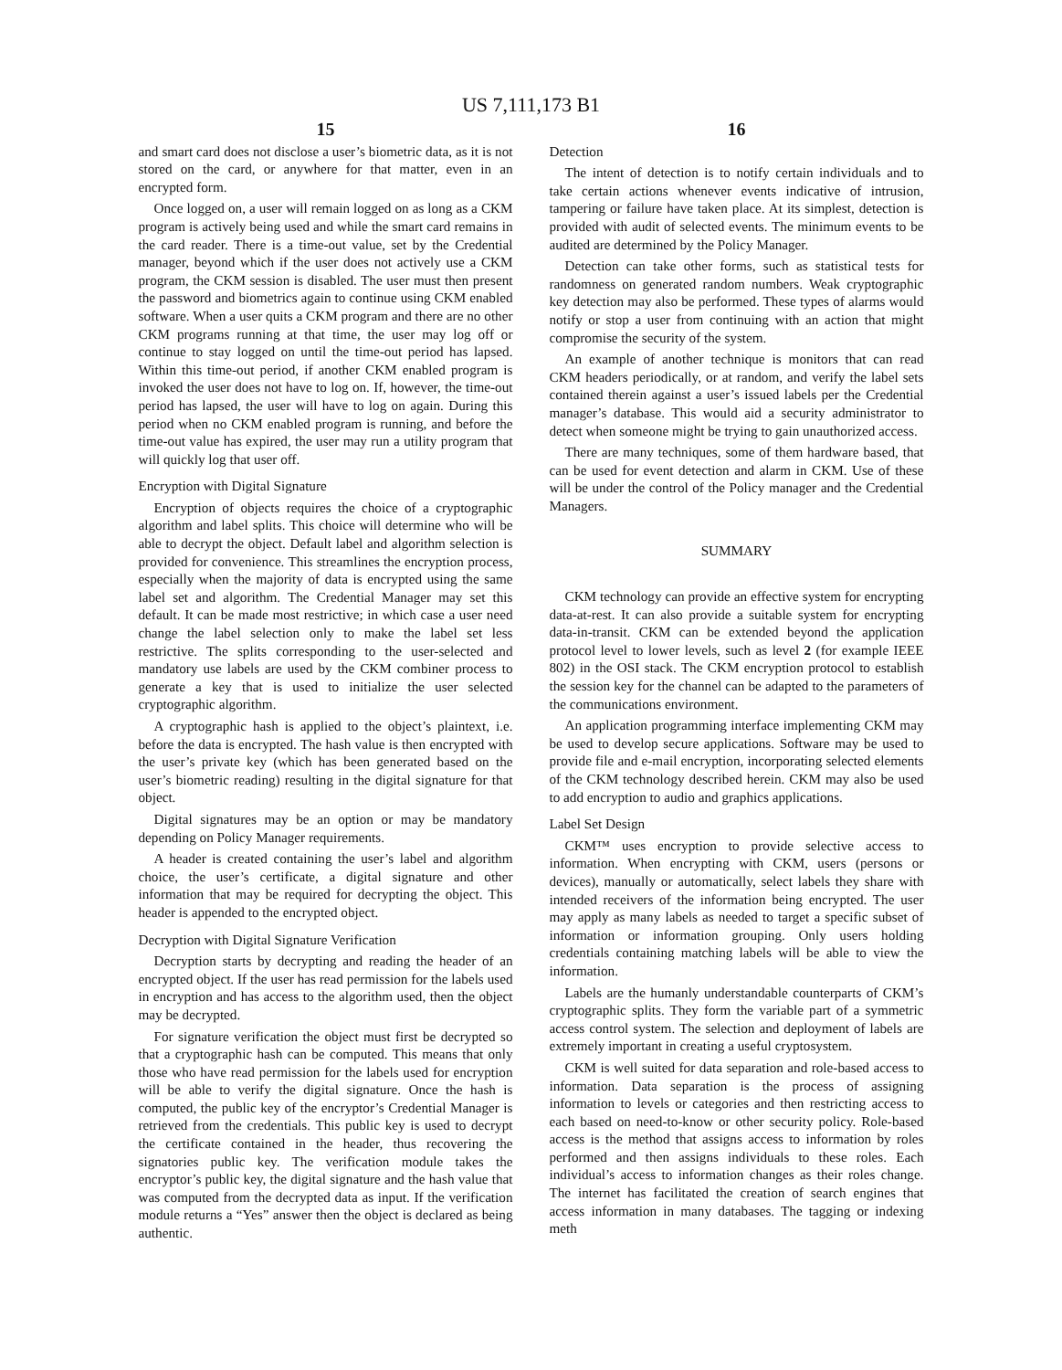US 7,111,173 B1
15
and smart card does not disclose a user’s biometric data, as it is not stored on the card, or anywhere for that matter, even in an encrypted form.
Once logged on, a user will remain logged on as long as a CKM program is actively being used and while the smart card remains in the card reader. There is a time-out value, set by the Credential manager, beyond which if the user does not actively use a CKM program, the CKM session is disabled. The user must then present the password and biometrics again to continue using CKM enabled software. When a user quits a CKM program and there are no other CKM programs running at that time, the user may log off or continue to stay logged on until the time-out period has lapsed. Within this time-out period, if another CKM enabled program is invoked the user does not have to log on. If, however, the time-out period has lapsed, the user will have to log on again. During this period when no CKM enabled program is running, and before the time-out value has expired, the user may run a utility program that will quickly log that user off.
Encryption with Digital Signature
Encryption of objects requires the choice of a cryptographic algorithm and label splits. This choice will determine who will be able to decrypt the object. Default label and algorithm selection is provided for convenience. This streamlines the encryption process, especially when the majority of data is encrypted using the same label set and algorithm. The Credential Manager may set this default. It can be made most restrictive; in which case a user need change the label selection only to make the label set less restrictive. The splits corresponding to the user-selected and mandatory use labels are used by the CKM combiner process to generate a key that is used to initialize the user selected cryptographic algorithm.
A cryptographic hash is applied to the object’s plaintext, i.e. before the data is encrypted. The hash value is then encrypted with the user’s private key (which has been generated based on the user’s biometric reading) resulting in the digital signature for that object.
Digital signatures may be an option or may be mandatory depending on Policy Manager requirements.
A header is created containing the user’s label and algorithm choice, the user’s certificate, a digital signature and other information that may be required for decrypting the object. This header is appended to the encrypted object.
Decryption with Digital Signature Verification
Decryption starts by decrypting and reading the header of an encrypted object. If the user has read permission for the labels used in encryption and has access to the algorithm used, then the object may be decrypted.
For signature verification the object must first be decrypted so that a cryptographic hash can be computed. This means that only those who have read permission for the labels used for encryption will be able to verify the digital signature. Once the hash is computed, the public key of the encryptor’s Credential Manager is retrieved from the credentials. This public key is used to decrypt the certificate contained in the header, thus recovering the signatories public key. The verification module takes the encryptor’s public key, the digital signature and the hash value that was computed from the decrypted data as input. If the verification module returns a “Yes” answer then the object is declared as being authentic.
16
Detection
The intent of detection is to notify certain individuals and to take certain actions whenever events indicative of intrusion, tampering or failure have taken place. At its simplest, detection is provided with audit of selected events. The minimum events to be audited are determined by the Policy Manager.
Detection can take other forms, such as statistical tests for randomness on generated random numbers. Weak cryptographic key detection may also be performed. These types of alarms would notify or stop a user from continuing with an action that might compromise the security of the system.
An example of another technique is monitors that can read CKM headers periodically, or at random, and verify the label sets contained therein against a user’s issued labels per the Credential manager’s database. This would aid a security administrator to detect when someone might be trying to gain unauthorized access.
There are many techniques, some of them hardware based, that can be used for event detection and alarm in CKM. Use of these will be under the control of the Policy manager and the Credential Managers.
SUMMARY
CKM technology can provide an effective system for encrypting data-at-rest. It can also provide a suitable system for encrypting data-in-transit. CKM can be extended beyond the application protocol level to lower levels, such as level 2 (for example IEEE 802) in the OSI stack. The CKM encryption protocol to establish the session key for the channel can be adapted to the parameters of the communications environment.
An application programming interface implementing CKM may be used to develop secure applications. Software may be used to provide file and e-mail encryption, incorporating selected elements of the CKM technology described herein. CKM may also be used to add encryption to audio and graphics applications.
Label Set Design
CKM™ uses encryption to provide selective access to information. When encrypting with CKM, users (persons or devices), manually or automatically, select labels they share with intended receivers of the information being encrypted. The user may apply as many labels as needed to target a specific subset of information or information grouping. Only users holding credentials containing matching labels will be able to view the information.
Labels are the humanly understandable counterparts of CKM’s cryptographic splits. They form the variable part of a symmetric access control system. The selection and deployment of labels are extremely important in creating a useful cryptosystem.
CKM is well suited for data separation and role-based access to information. Data separation is the process of assigning information to levels or categories and then restricting access to each based on need-to-know or other security policy. Role-based access is the method that assigns access to information by roles performed and then assigns individuals to these roles. Each individual’s access to information changes as their roles change. The internet has facilitated the creation of search engines that access information in many databases. The tagging or indexing meth